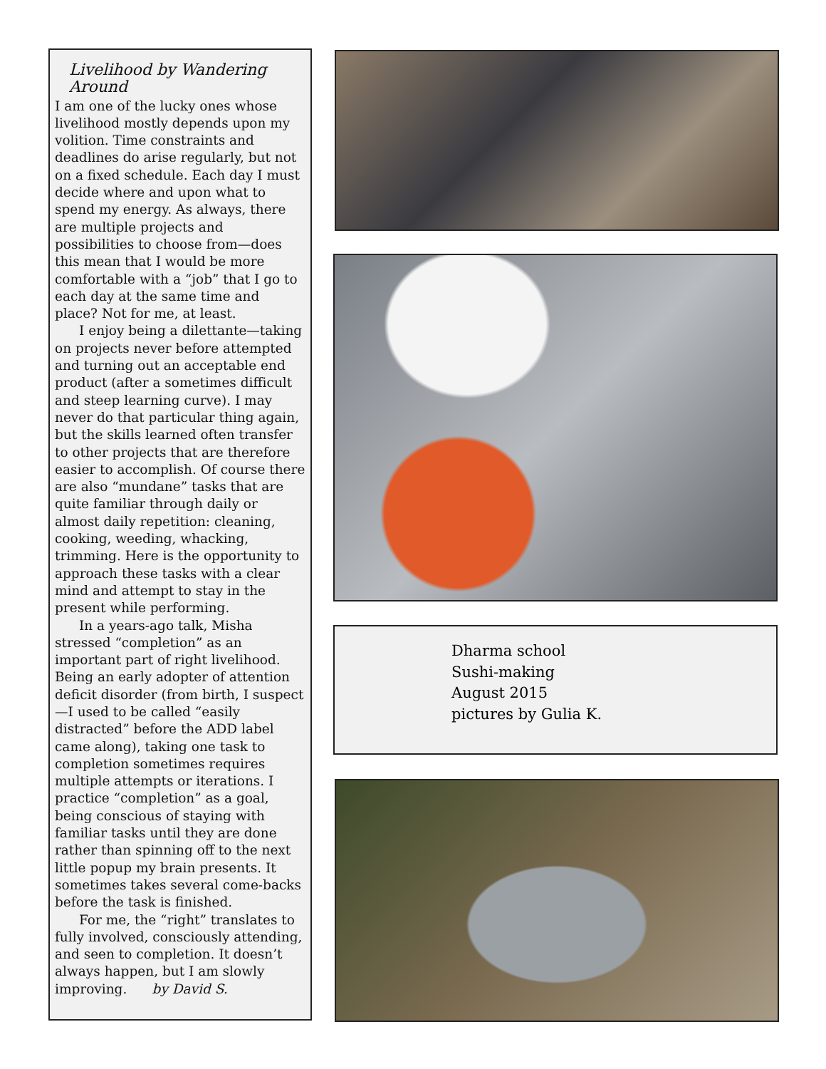Livelihood by Wandering Around
I am one of the lucky ones whose livelihood mostly depends upon my volition. Time constraints and deadlines do arise regularly, but not on a fixed schedule. Each day I must decide where and upon what to spend my energy. As always, there are multiple projects and possibilities to choose from—does this mean that I would be more comfortable with a “job” that I go to each day at the same time and place? Not for me, at least.
I enjoy being a dilettante—taking on projects never before attempted and turning out an acceptable end product (after a sometimes difficult and steep learning curve). I may never do that particular thing again, but the skills learned often transfer to other projects that are therefore easier to accomplish. Of course there are also “mundane” tasks that are quite familiar through daily or almost daily repetition: cleaning, cooking, weeding, whacking, trimming. Here is the opportunity to approach these tasks with a clear mind and attempt to stay in the present while performing.
In a years-ago talk, Misha stressed “completion” as an important part of right livelihood. Being an early adopter of attention deficit disorder (from birth, I suspect—I used to be called “easily distracted” before the ADD label came along), taking one task to completion sometimes requires multiple attempts or iterations. I practice “completion” as a goal, being conscious of staying with familiar tasks until they are done rather than spinning off to the next little popup my brain presents. It sometimes takes several come-backs before the task is finished.
For me, the “right” translates to fully involved, consciously attending, and seen to completion. It doesn’t always happen, but I am slowly improving. by David S.
Dharma school
Sushi-making
August 2015
pictures by Gulia K.